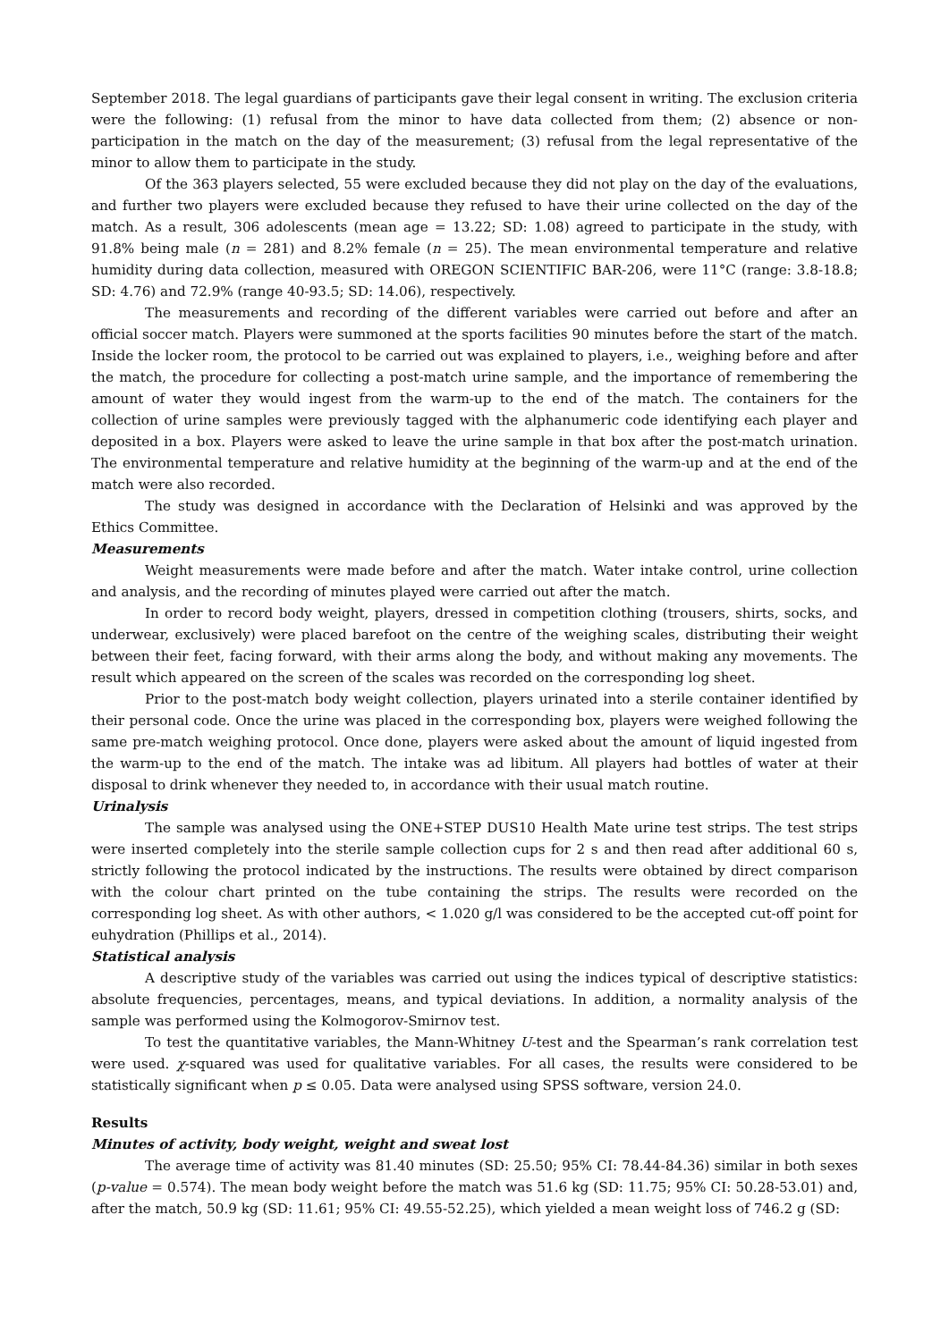September 2018. The legal guardians of participants gave their legal consent in writing. The exclusion criteria were the following: (1) refusal from the minor to have data collected from them; (2) absence or non-participation in the match on the day of the measurement; (3) refusal from the legal representative of the minor to allow them to participate in the study.
Of the 363 players selected, 55 were excluded because they did not play on the day of the evaluations, and further two players were excluded because they refused to have their urine collected on the day of the match. As a result, 306 adolescents (mean age = 13.22; SD: 1.08) agreed to participate in the study, with 91.8% being male (n = 281) and 8.2% female (n = 25). The mean environmental temperature and relative humidity during data collection, measured with OREGON SCIENTIFIC BAR-206, were 11°C (range: 3.8-18.8; SD: 4.76) and 72.9% (range 40-93.5; SD: 14.06), respectively.
The measurements and recording of the different variables were carried out before and after an official soccer match. Players were summoned at the sports facilities 90 minutes before the start of the match. Inside the locker room, the protocol to be carried out was explained to players, i.e., weighing before and after the match, the procedure for collecting a post-match urine sample, and the importance of remembering the amount of water they would ingest from the warm-up to the end of the match. The containers for the collection of urine samples were previously tagged with the alphanumeric code identifying each player and deposited in a box. Players were asked to leave the urine sample in that box after the post-match urination. The environmental temperature and relative humidity at the beginning of the warm-up and at the end of the match were also recorded.
The study was designed in accordance with the Declaration of Helsinki and was approved by the Ethics Committee.
Measurements
Weight measurements were made before and after the match. Water intake control, urine collection and analysis, and the recording of minutes played were carried out after the match.
In order to record body weight, players, dressed in competition clothing (trousers, shirts, socks, and underwear, exclusively) were placed barefoot on the centre of the weighing scales, distributing their weight between their feet, facing forward, with their arms along the body, and without making any movements. The result which appeared on the screen of the scales was recorded on the corresponding log sheet.
Prior to the post-match body weight collection, players urinated into a sterile container identified by their personal code. Once the urine was placed in the corresponding box, players were weighed following the same pre-match weighing protocol. Once done, players were asked about the amount of liquid ingested from the warm-up to the end of the match. The intake was ad libitum. All players had bottles of water at their disposal to drink whenever they needed to, in accordance with their usual match routine.
Urinalysis
The sample was analysed using the ONE+STEP DUS10 Health Mate urine test strips. The test strips were inserted completely into the sterile sample collection cups for 2 s and then read after additional 60 s, strictly following the protocol indicated by the instructions. The results were obtained by direct comparison with the colour chart printed on the tube containing the strips. The results were recorded on the corresponding log sheet. As with other authors, < 1.020 g/l was considered to be the accepted cut-off point for euhydration (Phillips et al., 2014).
Statistical analysis
A descriptive study of the variables was carried out using the indices typical of descriptive statistics: absolute frequencies, percentages, means, and typical deviations. In addition, a normality analysis of the sample was performed using the Kolmogorov-Smirnov test.
To test the quantitative variables, the Mann-Whitney U-test and the Spearman’s rank correlation test were used. χ-squared was used for qualitative variables. For all cases, the results were considered to be statistically significant when p ≤ 0.05. Data were analysed using SPSS software, version 24.0.
Results
Minutes of activity, body weight, weight and sweat lost
The average time of activity was 81.40 minutes (SD: 25.50; 95% CI: 78.44-84.36) similar in both sexes (p-value = 0.574). The mean body weight before the match was 51.6 kg (SD: 11.75; 95% CI: 50.28-53.01) and, after the match, 50.9 kg (SD: 11.61; 95% CI: 49.55-52.25), which yielded a mean weight loss of 746.2 g (SD: